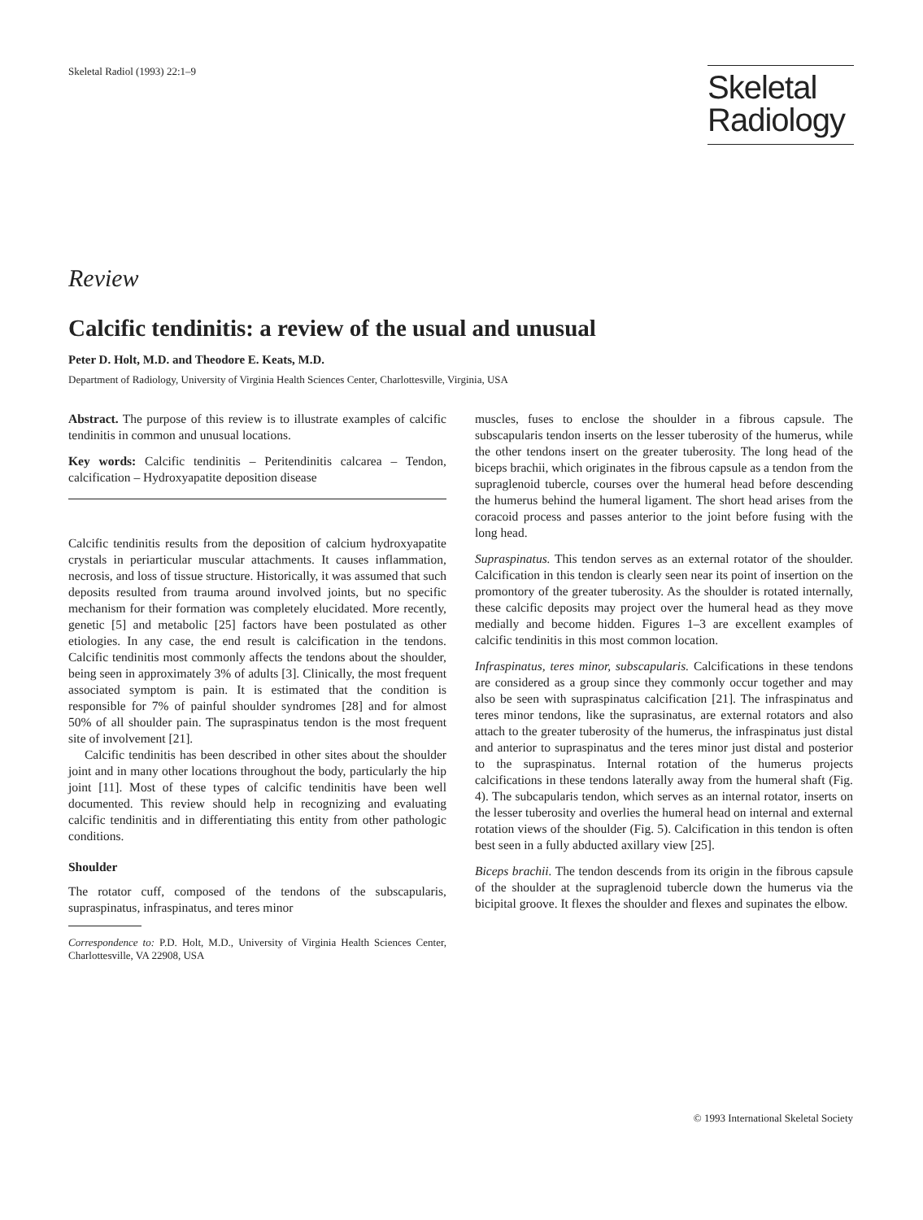Skeletal Radiol (1993) 22:1–9
Skeletal
Radiology
Review
Calcific tendinitis: a review of the usual and unusual
Peter D. Holt, M.D. and Theodore E. Keats, M.D.
Department of Radiology, University of Virginia Health Sciences Center, Charlottesville, Virginia, USA
Abstract. The purpose of this review is to illustrate examples of calcific tendinitis in common and unusual locations.
Key words: Calcific tendinitis – Peritendinitis calcarea – Tendon, calcification – Hydroxyapatite deposition disease
Calcific tendinitis results from the deposition of calcium hydroxyapatite crystals in periarticular muscular attachments. It causes inflammation, necrosis, and loss of tissue structure. Historically, it was assumed that such deposits resulted from trauma around involved joints, but no specific mechanism for their formation was completely elucidated. More recently, genetic [5] and metabolic [25] factors have been postulated as other etiologies. In any case, the end result is calcification in the tendons. Calcific tendinitis most commonly affects the tendons about the shoulder, being seen in approximately 3% of adults [3]. Clinically, the most frequent associated symptom is pain. It is estimated that the condition is responsible for 7% of painful shoulder syndromes [28] and for almost 50% of all shoulder pain. The supraspinatus tendon is the most frequent site of involvement [21].
Calcific tendinitis has been described in other sites about the shoulder joint and in many other locations throughout the body, particularly the hip joint [11]. Most of these types of calcific tendinitis have been well documented. This review should help in recognizing and evaluating calcific tendinitis and in differentiating this entity from other pathologic conditions.
Shoulder
The rotator cuff, composed of the tendons of the subscapularis, supraspinatus, infraspinatus, and teres minor
Correspondence to: P.D. Holt, M.D., University of Virginia Health Sciences Center, Charlottesville, VA 22908, USA
muscles, fuses to enclose the shoulder in a fibrous capsule. The subscapularis tendon inserts on the lesser tuberosity of the humerus, while the other tendons insert on the greater tuberosity. The long head of the biceps brachii, which originates in the fibrous capsule as a tendon from the supraglenoid tubercle, courses over the humeral head before descending the humerus behind the humeral ligament. The short head arises from the coracoid process and passes anterior to the joint before fusing with the long head.
Supraspinatus. This tendon serves as an external rotator of the shoulder. Calcification in this tendon is clearly seen near its point of insertion on the promontory of the greater tuberosity. As the shoulder is rotated internally, these calcific deposits may project over the humeral head as they move medially and become hidden. Figures 1–3 are excellent examples of calcific tendinitis in this most common location.
Infraspinatus, teres minor, subscapularis. Calcifications in these tendons are considered as a group since they commonly occur together and may also be seen with supraspinatus calcification [21]. The infraspinatus and teres minor tendons, like the suprasinatus, are external rotators and also attach to the greater tuberosity of the humerus, the infraspinatus just distal and anterior to supraspinatus and the teres minor just distal and posterior to the supraspinatus. Internal rotation of the humerus projects calcifications in these tendons laterally away from the humeral shaft (Fig. 4). The subcapularis tendon, which serves as an internal rotator, inserts on the lesser tuberosity and overlies the humeral head on internal and external rotation views of the shoulder (Fig. 5). Calcification in this tendon is often best seen in a fully abducted axillary view [25].
Biceps brachii. The tendon descends from its origin in the fibrous capsule of the shoulder at the supraglenoid tubercle down the humerus via the bicipital groove. It flexes the shoulder and flexes and supinates the elbow.
© 1993 International Skeletal Society